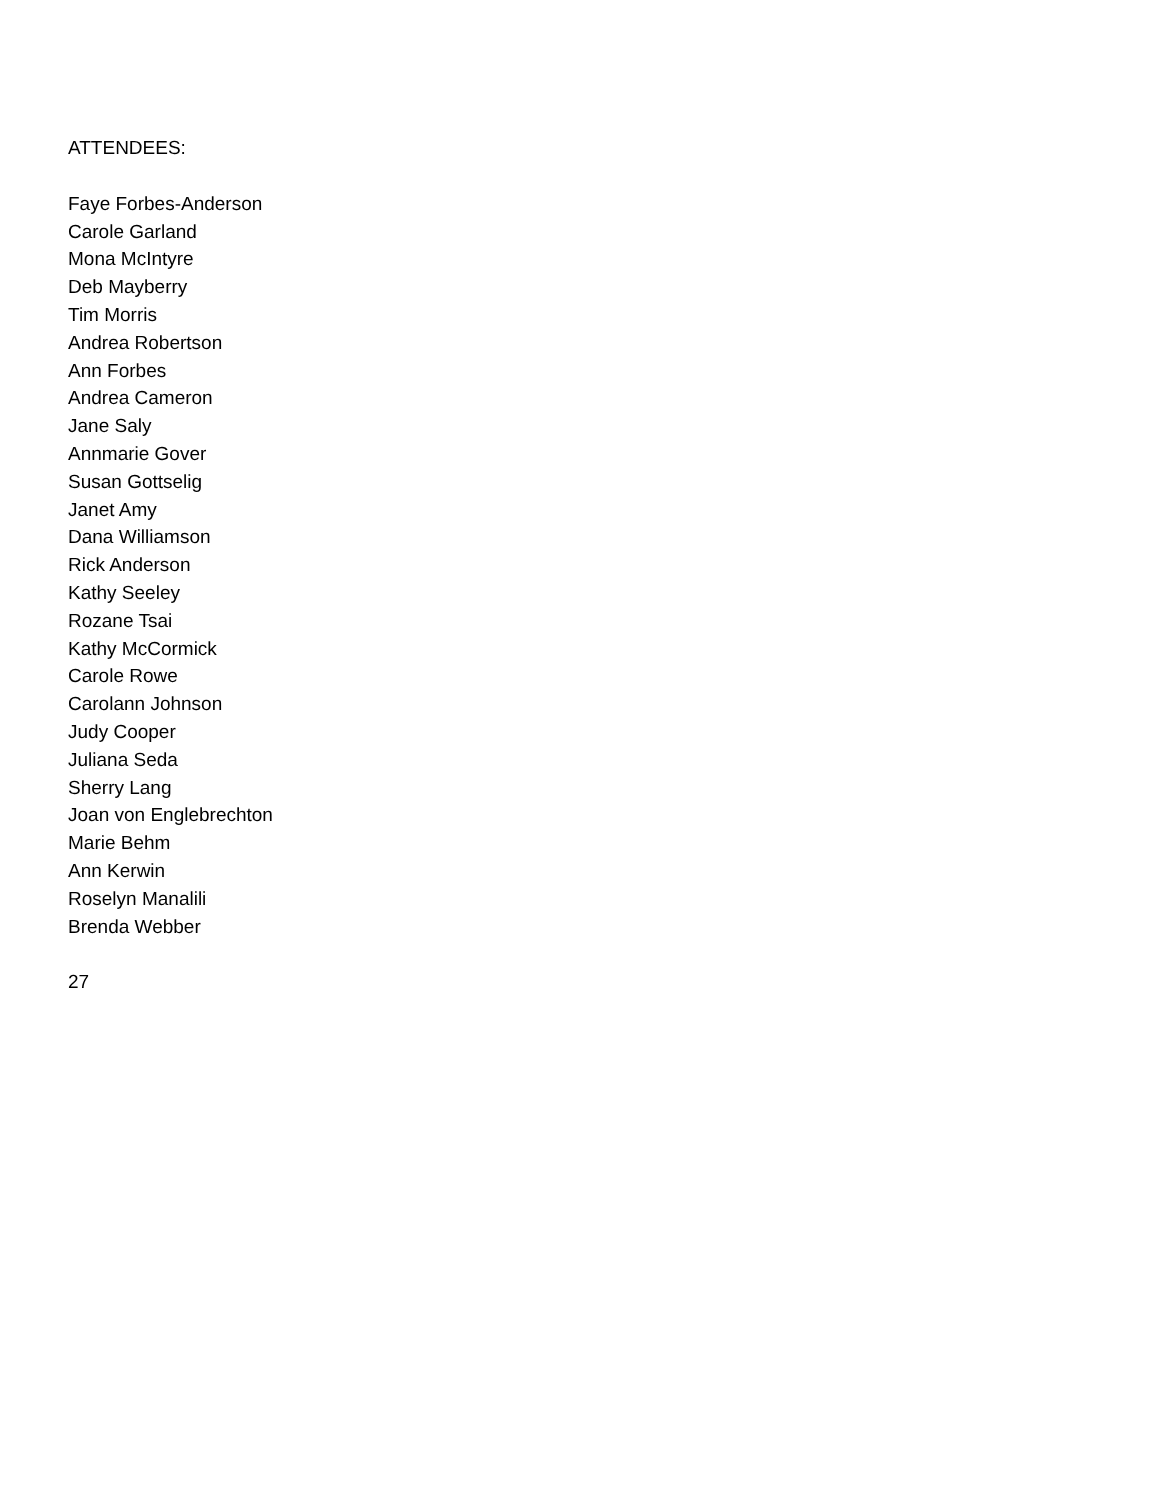ATTENDEES:
Faye Forbes-Anderson
Carole Garland
Mona McIntyre
Deb Mayberry
Tim Morris
Andrea Robertson
Ann Forbes
Andrea Cameron
Jane Saly
Annmarie Gover
Susan Gottselig
Janet Amy
Dana Williamson
Rick Anderson
Kathy Seeley
Rozane Tsai
Kathy McCormick
Carole Rowe
Carolann Johnson
Judy Cooper
Juliana Seda
Sherry Lang
Joan von Englebrechton
Marie Behm
Ann Kerwin
Roselyn Manalili
Brenda Webber
27